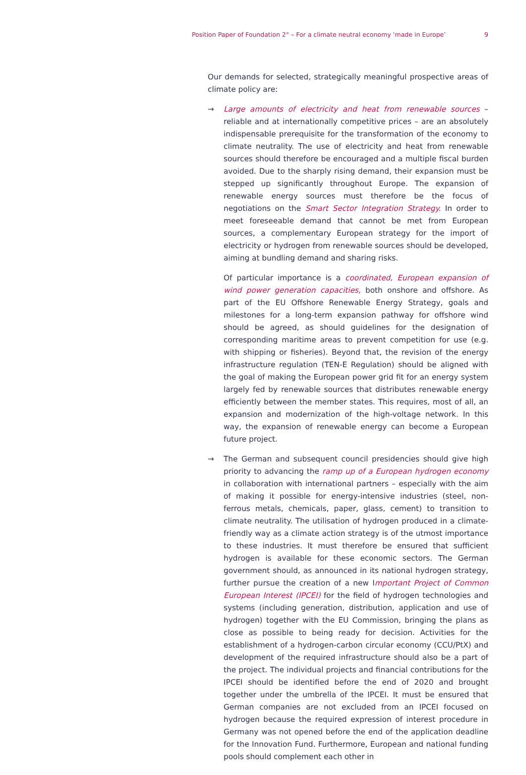Position Paper of Foundation 2° – For a climate neutral economy ‘made in Europe’ 9
Our demands for selected, strategically meaningful prospective areas of climate policy are:
→ Large amounts of electricity and heat from renewable sources – reliable and at internationally competitive prices – are an absolutely indispensable prerequisite for the transformation of the economy to climate neutrality. The use of electricity and heat from renewable sources should therefore be encouraged and a multiple fiscal burden avoided. Due to the sharply rising demand, their expansion must be stepped up significantly throughout Europe. The expansion of renewable energy sources must therefore be the focus of negotiations on the Smart Sector Integration Strategy. In order to meet foreseeable demand that cannot be met from European sources, a complementary European strategy for the import of electricity or hydrogen from renewable sources should be developed, aiming at bundling demand and sharing risks.
Of particular importance is a coordinated, European expansion of wind power generation capacities, both onshore and offshore. As part of the EU Offshore Renewable Energy Strategy, goals and milestones for a long-term expansion pathway for offshore wind should be agreed, as should guidelines for the designation of corresponding maritime areas to prevent competition for use (e.g. with shipping or fisheries). Beyond that, the revision of the energy infrastructure regulation (TEN-E Regulation) should be aligned with the goal of making the European power grid fit for an energy system largely fed by renewable sources that distributes renewable energy efficiently between the member states. This requires, most of all, an expansion and modernization of the high-voltage network. In this way, the expansion of renewable energy can become a European future project.
→ The German and subsequent council presidencies should give high priority to advancing the ramp up of a European hydrogen economy in collaboration with international partners – especially with the aim of making it possible for energy-intensive industries (steel, non-ferrous metals, chemicals, paper, glass, cement) to transition to climate neutrality. The utilisation of hydrogen produced in a climate-friendly way as a climate action strategy is of the utmost importance to these industries. It must therefore be ensured that sufficient hydrogen is available for these economic sectors. The German government should, as announced in its national hydrogen strategy, further pursue the creation of a new Important Project of Common European Interest (IPCEI) for the field of hydrogen technologies and systems (including generation, distribution, application and use of hydrogen) together with the EU Commission, bringing the plans as close as possible to being ready for decision. Activities for the establishment of a hydrogen-carbon circular economy (CCU/PtX) and development of the required infrastructure should also be a part of the project. The individual projects and financial contributions for the IPCEI should be identified before the end of 2020 and brought together under the umbrella of the IPCEI. It must be ensured that German companies are not excluded from an IPCEI focused on hydrogen because the required expression of interest procedure in Germany was not opened before the end of the application deadline for the Innovation Fund. Furthermore, European and national funding pools should complement each other in